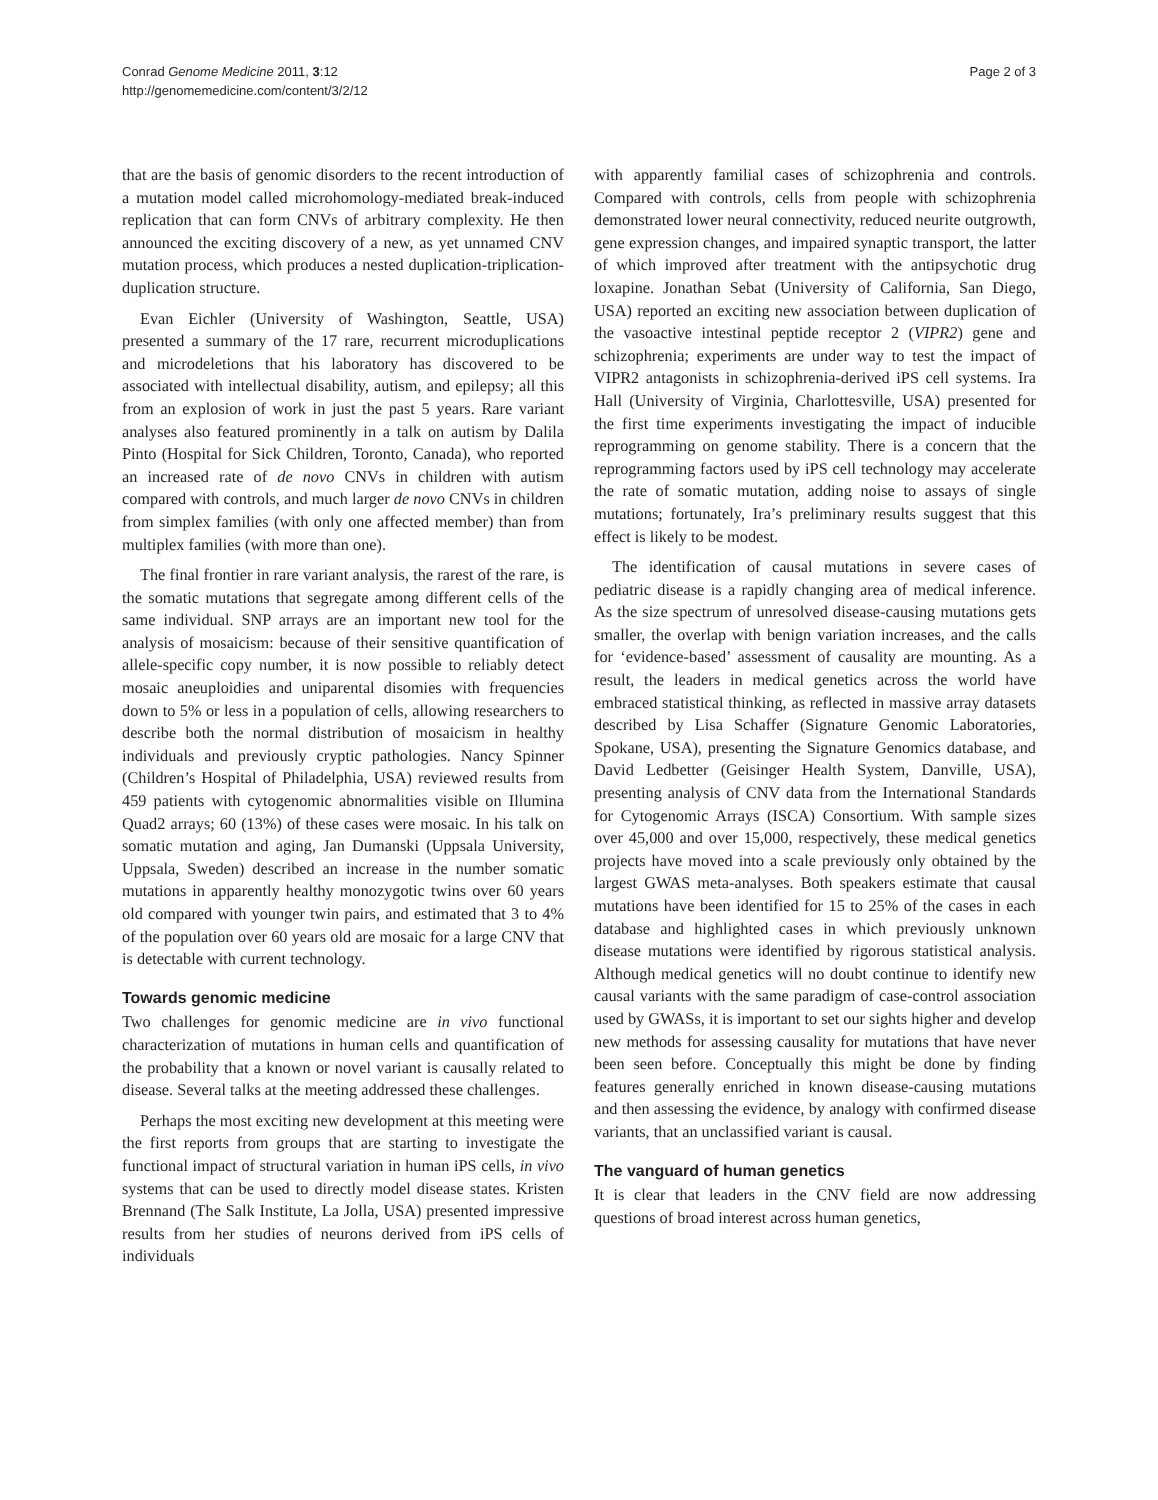Conrad Genome Medicine 2011, 3:12
http://genomemedicine.com/content/3/2/12
Page 2 of 3
that are the basis of genomic disorders to the recent introduction of a mutation model called microhomology-mediated break-induced replication that can form CNVs of arbitrary complexity. He then announced the exciting discovery of a new, as yet unnamed CNV mutation process, which produces a nested duplication-triplication-duplication structure.
Evan Eichler (University of Washington, Seattle, USA) presented a summary of the 17 rare, recurrent microduplications and microdeletions that his laboratory has discovered to be associated with intellectual disability, autism, and epilepsy; all this from an explosion of work in just the past 5 years. Rare variant analyses also featured prominently in a talk on autism by Dalila Pinto (Hospital for Sick Children, Toronto, Canada), who reported an increased rate of de novo CNVs in children with autism compared with controls, and much larger de novo CNVs in children from simplex families (with only one affected member) than from multiplex families (with more than one).
The final frontier in rare variant analysis, the rarest of the rare, is the somatic mutations that segregate among different cells of the same individual. SNP arrays are an important new tool for the analysis of mosaicism: because of their sensitive quantification of allele-specific copy number, it is now possible to reliably detect mosaic aneuploidies and uniparental disomies with frequencies down to 5% or less in a population of cells, allowing researchers to describe both the normal distribution of mosaicism in healthy individuals and previously cryptic pathologies. Nancy Spinner (Children’s Hospital of Philadelphia, USA) reviewed results from 459 patients with cytogenomic abnormalities visible on Illumina Quad2 arrays; 60 (13%) of these cases were mosaic. In his talk on somatic mutation and aging, Jan Dumanski (Uppsala University, Uppsala, Sweden) described an increase in the number somatic mutations in apparently healthy monozygotic twins over 60 years old compared with younger twin pairs, and estimated that 3 to 4% of the population over 60 years old are mosaic for a large CNV that is detectable with current technology.
Towards genomic medicine
Two challenges for genomic medicine are in vivo functional characterization of mutations in human cells and quantification of the probability that a known or novel variant is causally related to disease. Several talks at the meeting addressed these challenges.
Perhaps the most exciting new development at this meeting were the first reports from groups that are starting to investigate the functional impact of structural variation in human iPS cells, in vivo systems that can be used to directly model disease states. Kristen Brennand (The Salk Institute, La Jolla, USA) presented impressive results from her studies of neurons derived from iPS cells of individuals
with apparently familial cases of schizophrenia and controls. Compared with controls, cells from people with schizophrenia demonstrated lower neural connectivity, reduced neurite outgrowth, gene expression changes, and impaired synaptic transport, the latter of which improved after treatment with the antipsychotic drug loxapine. Jonathan Sebat (University of California, San Diego, USA) reported an exciting new association between duplication of the vasoactive intestinal peptide receptor 2 (VIPR2) gene and schizophrenia; experiments are under way to test the impact of VIPR2 antagonists in schizophrenia-derived iPS cell systems. Ira Hall (University of Virginia, Charlottesville, USA) presented for the first time experiments investigating the impact of inducible reprogramming on genome stability. There is a concern that the reprogramming factors used by iPS cell technology may accelerate the rate of somatic mutation, adding noise to assays of single mutations; fortunately, Ira’s preliminary results suggest that this effect is likely to be modest.
The identification of causal mutations in severe cases of pediatric disease is a rapidly changing area of medical inference. As the size spectrum of unresolved disease-causing mutations gets smaller, the overlap with benign variation increases, and the calls for ‘evidence-based’ assessment of causality are mounting. As a result, the leaders in medical genetics across the world have embraced statistical thinking, as reflected in massive array datasets described by Lisa Schaffer (Signature Genomic Laboratories, Spokane, USA), presenting the Signature Genomics database, and David Ledbetter (Geisinger Health System, Danville, USA), presenting analysis of CNV data from the International Standards for Cytogenomic Arrays (ISCA) Consortium. With sample sizes over 45,000 and over 15,000, respectively, these medical genetics projects have moved into a scale previously only obtained by the largest GWAS meta-analyses. Both speakers estimate that causal mutations have been identified for 15 to 25% of the cases in each database and highlighted cases in which previously unknown disease mutations were identified by rigorous statistical analysis. Although medical genetics will no doubt continue to identify new causal variants with the same paradigm of case-control association used by GWASs, it is important to set our sights higher and develop new methods for assessing causality for mutations that have never been seen before. Conceptually this might be done by finding features generally enriched in known disease-causing mutations and then assessing the evidence, by analogy with confirmed disease variants, that an unclassified variant is causal.
The vanguard of human genetics
It is clear that leaders in the CNV field are now addressing questions of broad interest across human genetics,